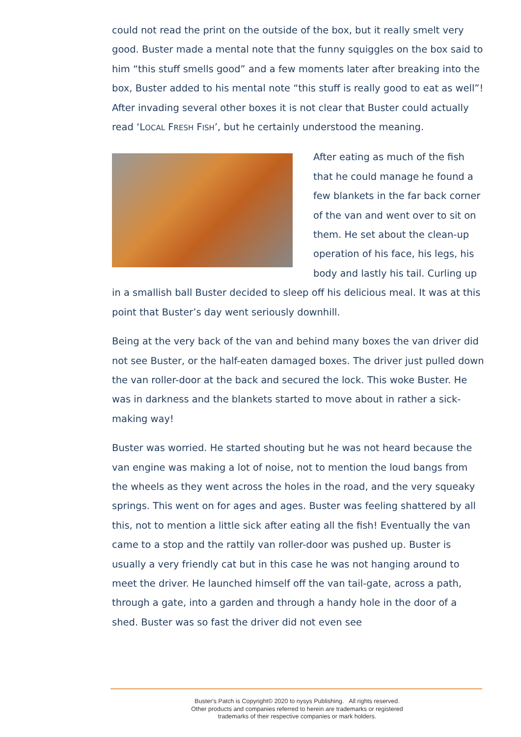could not read the print on the outside of the box, but it really smelt very good. Buster made a mental note that the funny squiggles on the box said to him “this stuff smells good” and a few moments later after breaking into the box, Buster added to his mental note “this stuff is really good to eat as well”! After invading several other boxes it is not clear that Buster could actually read ‘LOCAL FRESH FISH’, but he certainly understood the meaning.
After eating as much of the fish that he could manage he found a few blankets in the far back corner of the van and went over to sit on them. He set about the clean-up operation of his face, his legs, his body and lastly his tail. Curling up in a smallish ball Buster decided to sleep off his delicious meal. It was at this point that Buster’s day went seriously downhill.
Being at the very back of the van and behind many boxes the van driver did not see Buster, or the half-eaten damaged boxes. The driver just pulled down the van roller-door at the back and secured the lock. This woke Buster. He was in darkness and the blankets started to move about in rather a sick-making way!
Buster was worried. He started shouting but he was not heard because the van engine was making a lot of noise, not to mention the loud bangs from the wheels as they went across the holes in the road, and the very squeaky springs. This went on for ages and ages. Buster was feeling shattered by all this, not to mention a little sick after eating all the fish! Eventually the van came to a stop and the rattily van roller-door was pushed up. Buster is usually a very friendly cat but in this case he was not hanging around to meet the driver. He launched himself off the van tail-gate, across a path, through a gate, into a garden and through a handy hole in the door of a shed. Buster was so fast the driver did not even see
Buster's Patch is Copyright© 2020 to nysys Publishing. All rights reserved.
Other products and companies referred to herein are trademarks or registered
trademarks of their respective companies or mark holders.